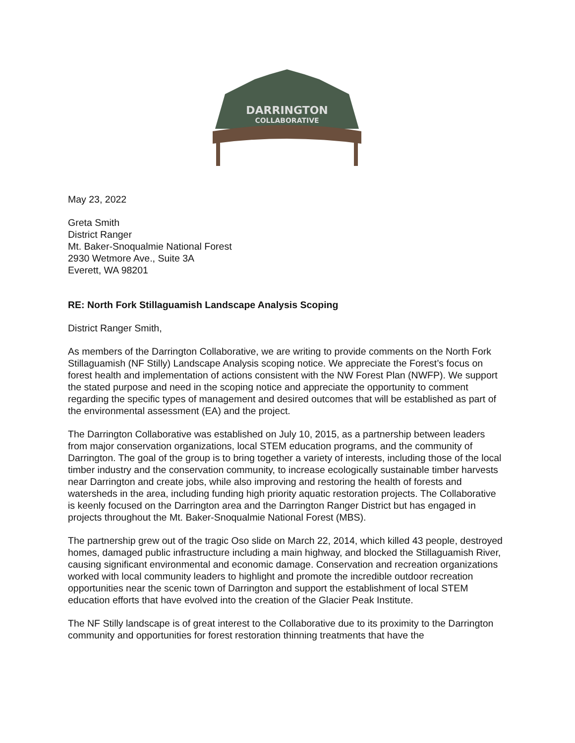DARRINGTON
COLLABORATIVE
May 23, 2022
Greta Smith
District Ranger
Mt. Baker-Snoqualmie National Forest
2930 Wetmore Ave., Suite 3A
Everett, WA 98201
RE: North Fork Stillaguamish Landscape Analysis Scoping
District Ranger Smith,
As members of the Darrington Collaborative, we are writing to provide comments on the North Fork Stillaguamish (NF Stilly) Landscape Analysis scoping notice. We appreciate the Forest’s focus on forest health and implementation of actions consistent with the NW Forest Plan (NWFP). We support the stated purpose and need in the scoping notice and appreciate the opportunity to comment regarding the specific types of management and desired outcomes that will be established as part of the environmental assessment (EA) and the project.
The Darrington Collaborative was established on July 10, 2015, as a partnership between leaders from major conservation organizations, local STEM education programs, and the community of Darrington. The goal of the group is to bring together a variety of interests, including those of the local timber industry and the conservation community, to increase ecologically sustainable timber harvests near Darrington and create jobs, while also improving and restoring the health of forests and watersheds in the area, including funding high priority aquatic restoration projects. The Collaborative is keenly focused on the Darrington area and the Darrington Ranger District but has engaged in projects throughout the Mt. Baker-Snoqualmie National Forest (MBS).
The partnership grew out of the tragic Oso slide on March 22, 2014, which killed 43 people, destroyed homes, damaged public infrastructure including a main highway, and blocked the Stillaguamish River, causing significant environmental and economic damage. Conservation and recreation organizations worked with local community leaders to highlight and promote the incredible outdoor recreation opportunities near the scenic town of Darrington and support the establishment of local STEM education efforts that have evolved into the creation of the Glacier Peak Institute.
The NF Stilly landscape is of great interest to the Collaborative due to its proximity to the Darrington community and opportunities for forest restoration thinning treatments that have the